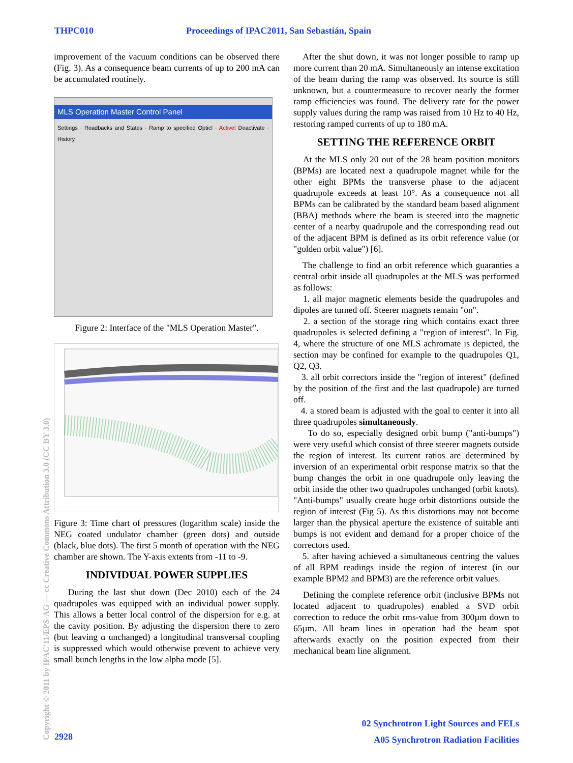THPC010 Proceedings of IPAC2011, San Sebastián, Spain
Copyright © 2011 by IPAC'11/EPS-AG — cc Creative Commons Attribution 3.0 (CC BY 3.0)
improvement of the vacuum conditions can be observed there (Fig. 3). As a consequence beam currents of up to 200 mA can be accumulated routinely.
MLS Operation Master Control Panel
Settings · Readbacks and States · Ramp to specified Optic! · Active! Deactivate · History
Figure 2: Interface of the "MLS Operation Master".
Figure 3: Time chart of pressures (logarithm scale) inside the NEG coated undulator chamber (green dots) and outside (black, blue dots). The first 5 month of operation with the NEG chamber are shown. The Y-axis extents from -11 to -9.
INDIVIDUAL POWER SUPPLIES
During the last shut down (Dec 2010) each of the 24 quadrupoles was equipped with an individual power supply. This allows a better local control of the dispersion for e.g. at the cavity position. By adjusting the dispersion there to zero (but leaving α unchanged) a longitudinal transversal coupling is suppressed which would otherwise prevent to achieve very small bunch lengths in the low alpha mode [5].
After the shut down, it was not longer possible to ramp up more current than 20 mA. Simultaneously an intense excitation of the beam during the ramp was observed. Its source is still unknown, but a countermeasure to recover nearly the former ramp efficiencies was found. The delivery rate for the power supply values during the ramp was raised from 10 Hz to 40 Hz, restoring ramped currents of up to 180 mA.
SETTING THE REFERENCE ORBIT
At the MLS only 20 out of the 28 beam position monitors (BPMs) are located next a quadrupole magnet while for the other eight BPMs the transverse phase to the adjacent quadrupole exceeds at least 10°. As a consequence not all BPMs can be calibrated by the standard beam based alignment (BBA) methods where the beam is steered into the magnetic center of a nearby quadrupole and the corresponding read out of the adjacent BPM is defined as its orbit reference value (or "golden orbit value") [6].
The challenge to find an orbit reference which guaranties a central orbit inside all quadrupoles at the MLS was performed as follows:
1. all major magnetic elements beside the quadrupoles and dipoles are turned off. Steerer magnets remain "on".
2. a section of the storage ring which contains exact three quadrupoles is selected defining a "region of interest". In Fig. 4, where the structure of one MLS achromate is depicted, the section may be confined for example to the quadrupoles Q1, Q2, Q3.
3. all orbit correctors inside the "region of interest" (defined by the position of the first and the last quadrupole) are turned off.
4. a stored beam is adjusted with the goal to center it into all three quadrupoles simultaneously.
To do so, especially designed orbit bump ("anti-bumps") were very useful which consist of three steerer magnets outside the region of interest. Its current ratios are determined by inversion of an experimental orbit response matrix so that the bump changes the orbit in one quadrupole only leaving the orbit inside the other two quadrupoles unchanged (orbit knots). "Anti-bumps" usually create huge orbit distortions outside the region of interest (Fig 5). As this distortions may not become larger than the physical aperture the existence of suitable anti bumps is not evident and demand for a proper choice of the correctors used.
5. after having achieved a simultaneous centring the values of all BPM readings inside the region of interest (in our example BPM2 and BPM3) are the reference orbit values.
Defining the complete reference orbit (inclusive BPMs not located adjacent to quadrupoles) enabled a SVD orbit correction to reduce the orbit rms-value from 300µm down to 65µm. All beam lines in operation had the beam spot afterwards exactly on the position expected from their mechanical beam line alignment.
2928
02 Synchrotron Light Sources and FELs
A05 Synchrotron Radiation Facilities